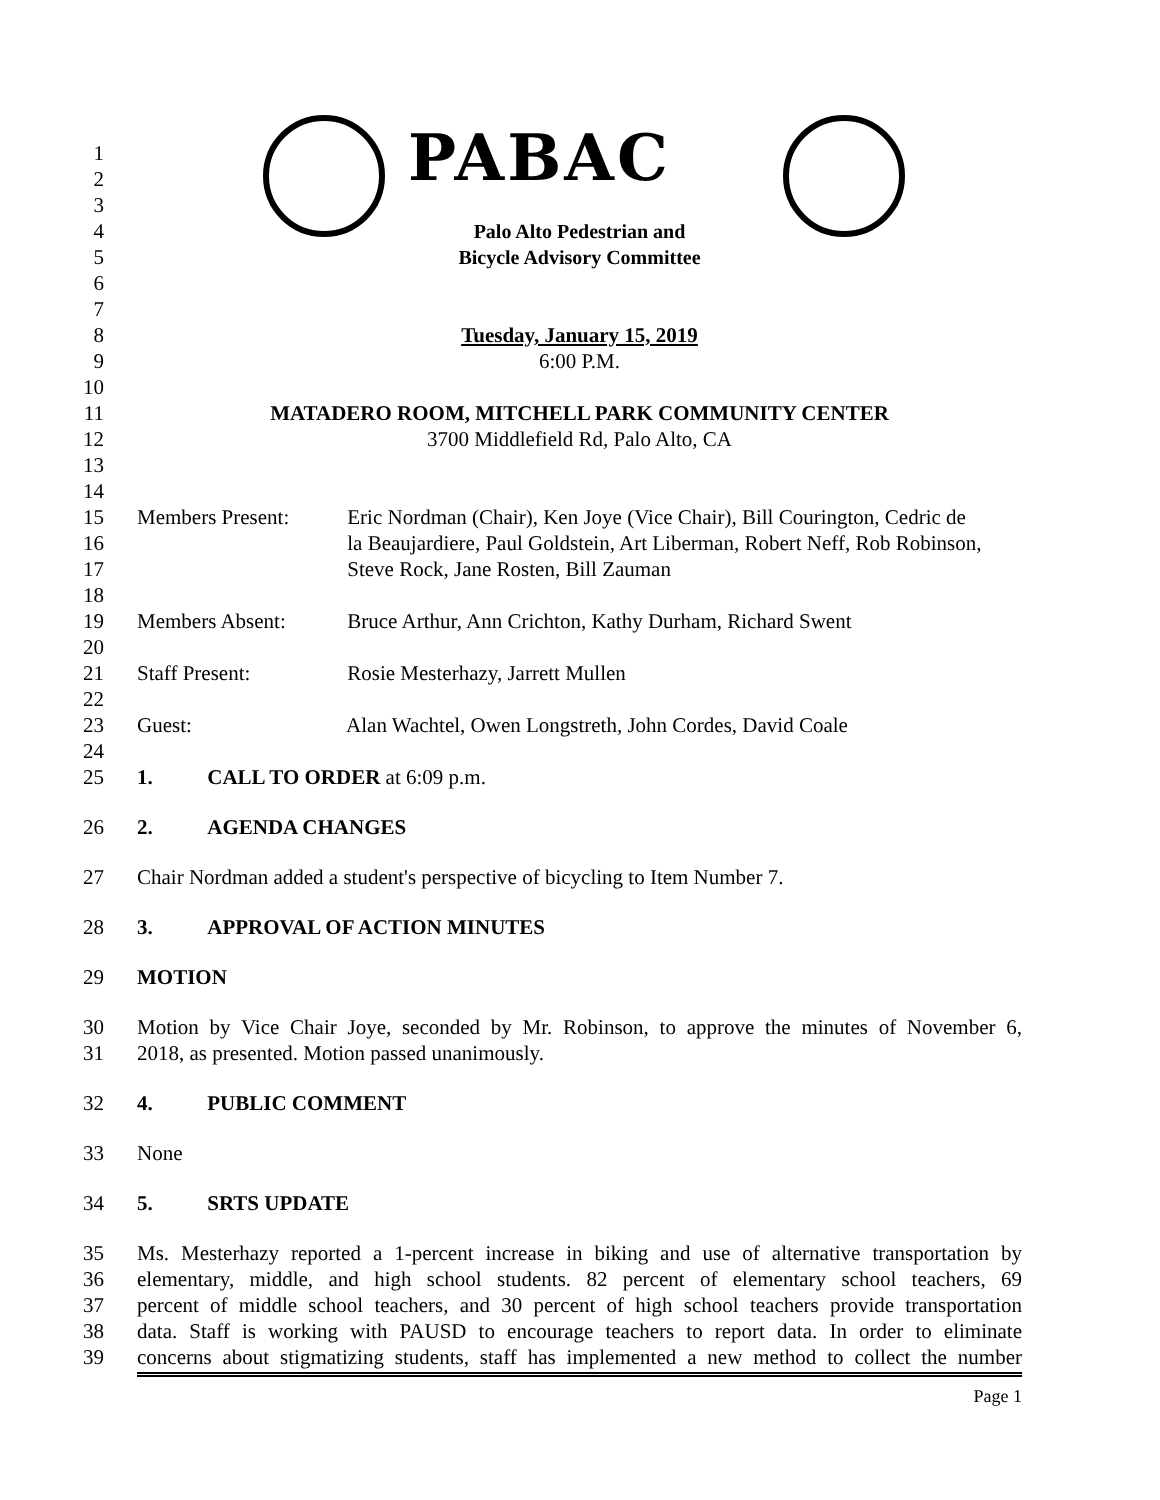PABAC
1
2
3
4 Palo Alto Pedestrian and
5 Bicycle Advisory Committee
6
7
8 Tuesday, January 15, 2019
9 6:00 P.M.
10
11 MATADERO ROOM, MITCHELL PARK COMMUNITY CENTER
12 3700 Middlefield Rd, Palo Alto, CA
13
14
15 Members Present: Eric Nordman (Chair), Ken Joye (Vice Chair), Bill Courington, Cedric de
16 la Beaujardiere, Paul Goldstein, Art Liberman, Robert Neff, Rob Robinson,
17 Steve Rock, Jane Rosten, Bill Zauman
18
19 Members Absent: Bruce Arthur, Ann Crichton, Kathy Durham, Richard Swent
20
21 Staff Present: Rosie Mesterhazy, Jarrett Mullen
22
23 Guest: Alan Wachtel, Owen Longstreth, John Cordes, David Coale
24
25 1. CALL TO ORDER at 6:09 p.m.
26 2. AGENDA CHANGES
27 Chair Nordman added a student's perspective of bicycling to Item Number 7.
28 3. APPROVAL OF ACTION MINUTES
29 MOTION
30 Motion by Vice Chair Joye, seconded by Mr. Robinson, to approve the minutes of November 6,
31 2018, as presented. Motion passed unanimously.
32 4. PUBLIC COMMENT
33 None
34 5. SRTS UPDATE
35 Ms. Mesterhazy reported a 1-percent increase in biking and use of alternative transportation by
36 elementary, middle, and high school students. 82 percent of elementary school teachers, 69
37 percent of middle school teachers, and 30 percent of high school teachers provide transportation
38 data. Staff is working with PAUSD to encourage teachers to report data. In order to eliminate
39 concerns about stigmatizing students, staff has implemented a new method to collect the number
Page 1